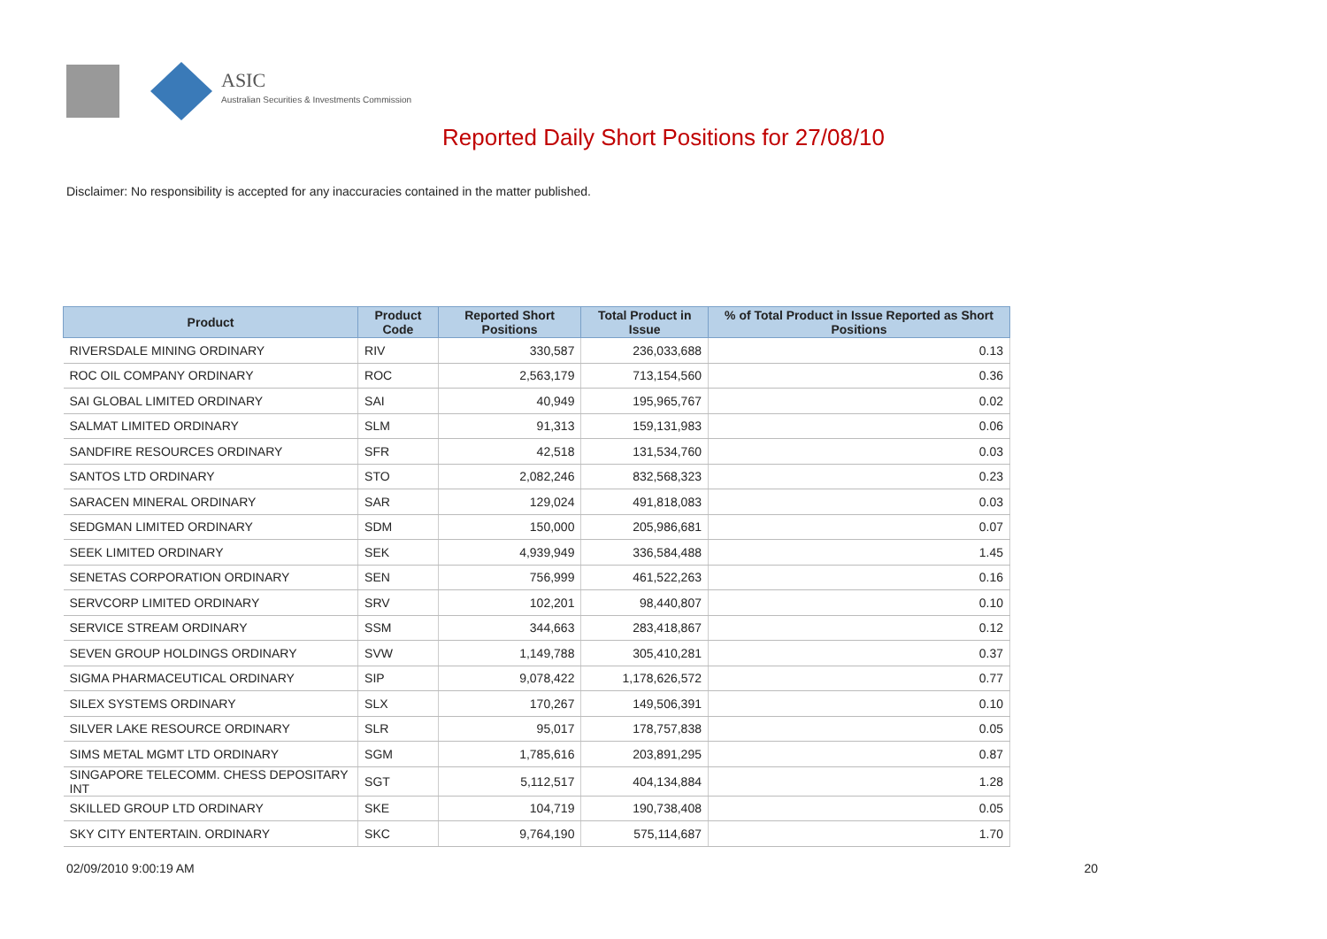ASIC
Australian Securities & Investments Commission
Reported Daily Short Positions for 27/08/10
Disclaimer: No responsibility is accepted for any inaccuracies contained in the matter published.
| Product | Product Code | Reported Short Positions | Total Product in Issue | % of Total Product in Issue Reported as Short Positions |
| --- | --- | --- | --- | --- |
| RIVERSDALE MINING ORDINARY | RIV | 330,587 | 236,033,688 | 0.13 |
| ROC OIL COMPANY ORDINARY | ROC | 2,563,179 | 713,154,560 | 0.36 |
| SAI GLOBAL LIMITED ORDINARY | SAI | 40,949 | 195,965,767 | 0.02 |
| SALMAT LIMITED ORDINARY | SLM | 91,313 | 159,131,983 | 0.06 |
| SANDFIRE RESOURCES ORDINARY | SFR | 42,518 | 131,534,760 | 0.03 |
| SANTOS LTD ORDINARY | STO | 2,082,246 | 832,568,323 | 0.23 |
| SARACEN MINERAL ORDINARY | SAR | 129,024 | 491,818,083 | 0.03 |
| SEDGMAN LIMITED ORDINARY | SDM | 150,000 | 205,986,681 | 0.07 |
| SEEK LIMITED ORDINARY | SEK | 4,939,949 | 336,584,488 | 1.45 |
| SENETAS CORPORATION ORDINARY | SEN | 756,999 | 461,522,263 | 0.16 |
| SERVCORP LIMITED ORDINARY | SRV | 102,201 | 98,440,807 | 0.10 |
| SERVICE STREAM ORDINARY | SSM | 344,663 | 283,418,867 | 0.12 |
| SEVEN GROUP HOLDINGS ORDINARY | SVW | 1,149,788 | 305,410,281 | 0.37 |
| SIGMA PHARMACEUTICAL ORDINARY | SIP | 9,078,422 | 1,178,626,572 | 0.77 |
| SILEX SYSTEMS ORDINARY | SLX | 170,267 | 149,506,391 | 0.10 |
| SILVER LAKE RESOURCE ORDINARY | SLR | 95,017 | 178,757,838 | 0.05 |
| SIMS METAL MGMT LTD ORDINARY | SGM | 1,785,616 | 203,891,295 | 0.87 |
| SINGAPORE TELECOMM. CHESS DEPOSITARY INT | SGT | 5,112,517 | 404,134,884 | 1.28 |
| SKILLED GROUP LTD ORDINARY | SKE | 104,719 | 190,738,408 | 0.05 |
| SKY CITY ENTERTAIN. ORDINARY | SKC | 9,764,190 | 575,114,687 | 1.70 |
02/09/2010 9:00:19 AM 20